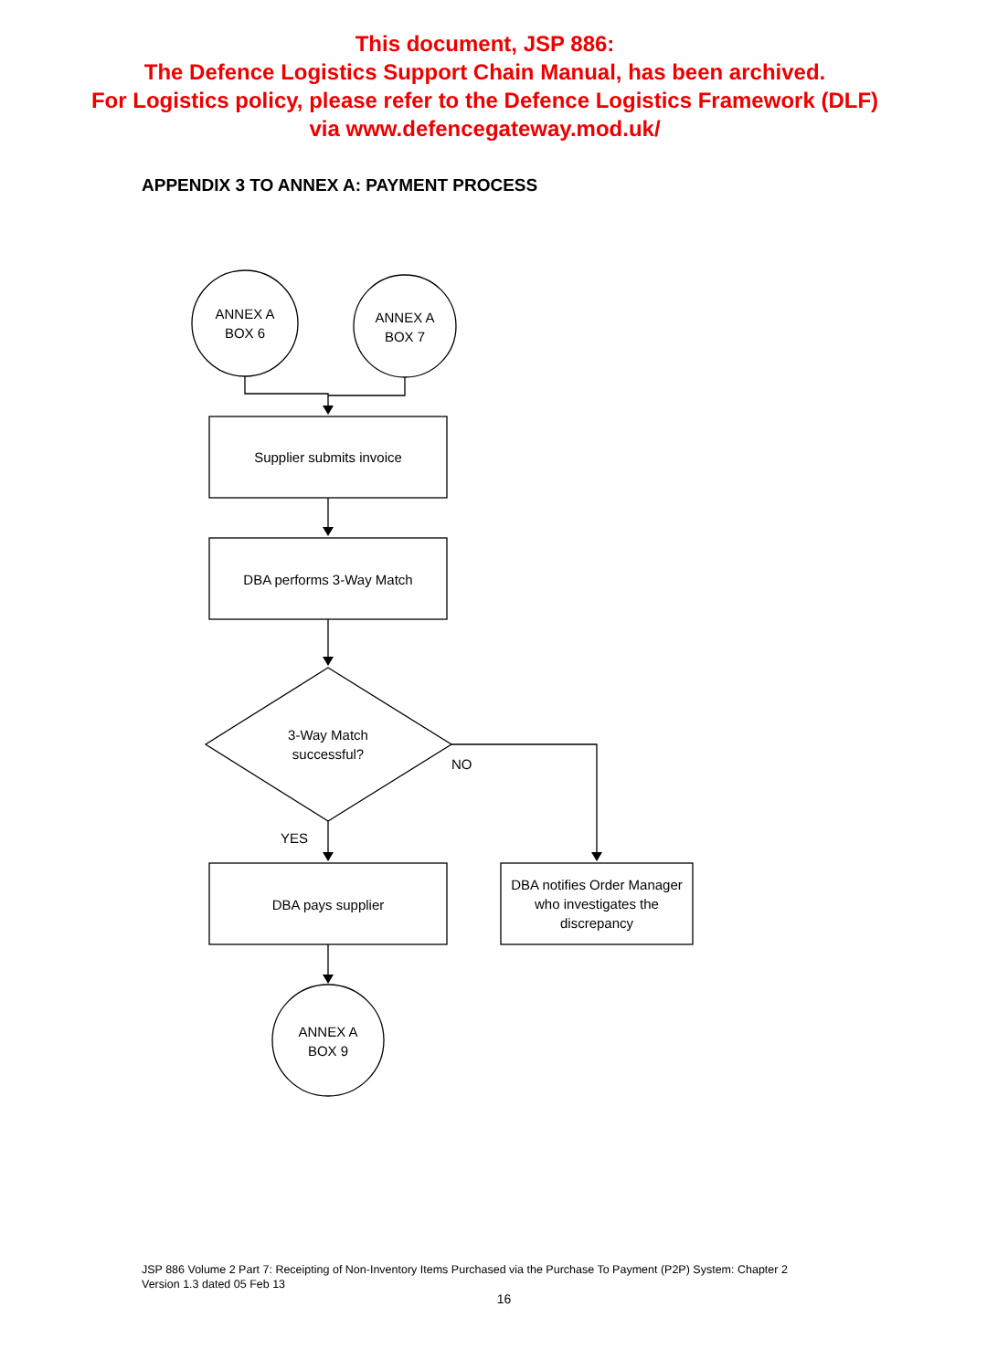This document, JSP 886:
The Defence Logistics Support Chain Manual, has been archived.
For Logistics policy, please refer to the Defence Logistics Framework (DLF)
via www.defencegateway.mod.uk/
APPENDIX 3 TO ANNEX A: PAYMENT PROCESS
ANNEX A
BOX 6
ANNEX A
BOX 7
Supplier submits invoice
DBA performs 3-Way Match
3-Way Match
successful?
NO
YES
DBA pays supplier
DBA notifies Order Manager who investigates the discrepancy
ANNEX A
BOX 9
JSP 886 Volume 2 Part 7: Receipting of Non-Inventory Items Purchased via the Purchase To Payment (P2P) System: Chapter 2
Version 1.3 dated 05 Feb 13
16